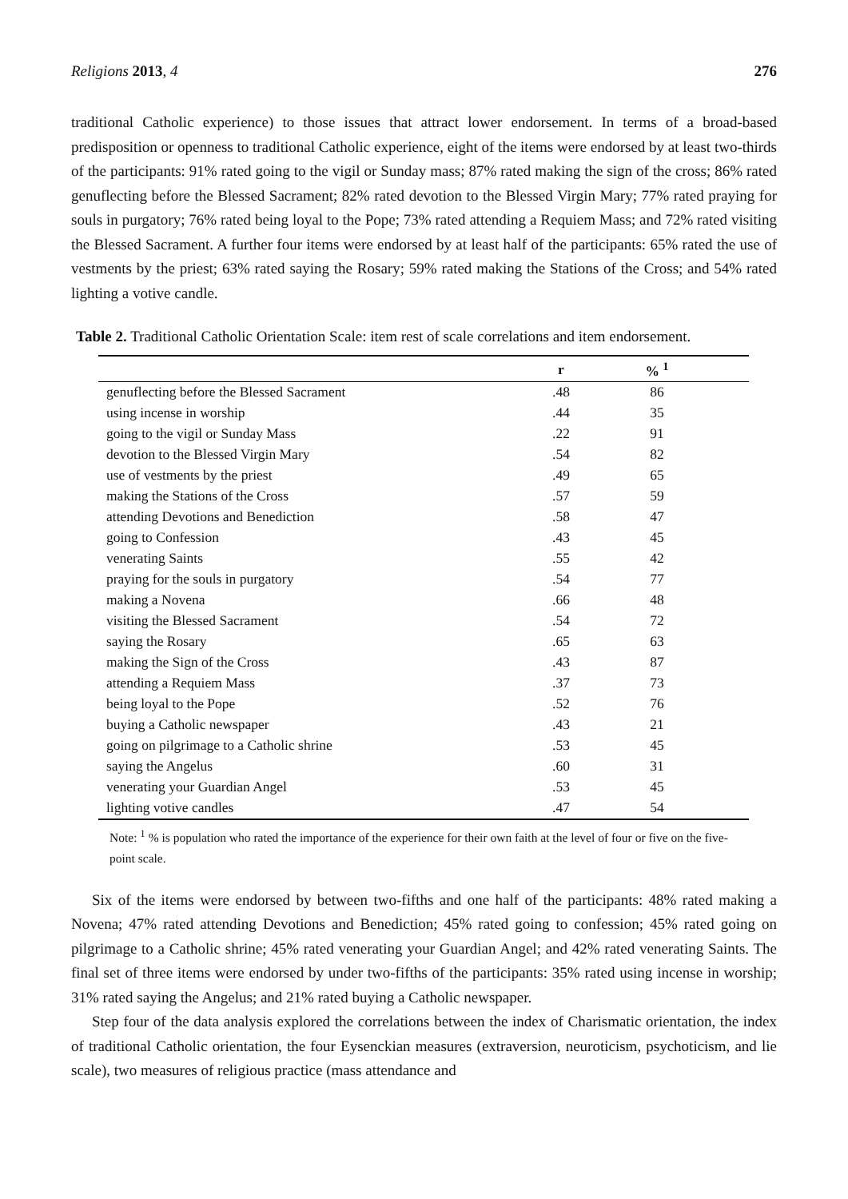Religions 2013, 4 276
traditional Catholic experience) to those issues that attract lower endorsement. In terms of a broad-based predisposition or openness to traditional Catholic experience, eight of the items were endorsed by at least two-thirds of the participants: 91% rated going to the vigil or Sunday mass; 87% rated making the sign of the cross; 86% rated genuflecting before the Blessed Sacrament; 82% rated devotion to the Blessed Virgin Mary; 77% rated praying for souls in purgatory; 76% rated being loyal to the Pope; 73% rated attending a Requiem Mass; and 72% rated visiting the Blessed Sacrament. A further four items were endorsed by at least half of the participants: 65% rated the use of vestments by the priest; 63% rated saying the Rosary; 59% rated making the Stations of the Cross; and 54% rated lighting a votive candle.
Table 2. Traditional Catholic Orientation Scale: item rest of scale correlations and item endorsement.
| | r | % <sup>1</sup> | |
| --- | --- | --- | --- |
| genuflecting before the Blessed Sacrament | .48 | 86 | |
| using incense in worship | .44 | 35 | |
| going to the vigil or Sunday Mass | .22 | 91 | |
| devotion to the Blessed Virgin Mary | .54 | 82 | |
| use of vestments by the priest | .49 | 65 | |
| making the Stations of the Cross | .57 | 59 | |
| attending Devotions and Benediction | .58 | 47 | |
| going to Confession | .43 | 45 | |
| venerating Saints | .55 | 42 | |
| praying for the souls in purgatory | .54 | 77 | |
| making a Novena | .66 | 48 | |
| visiting the Blessed Sacrament | .54 | 72 | |
| saying the Rosary | .65 | 63 | |
| making the Sign of the Cross | .43 | 87 | |
| attending a Requiem Mass | .37 | 73 | |
| being loyal to the Pope | .52 | 76 | |
| buying a Catholic newspaper | .43 | 21 | |
| going on pilgrimage to a Catholic shrine | .53 | 45 | |
| saying the Angelus | .60 | 31 | |
| venerating your Guardian Angel | .53 | 45 | |
| lighting votive candles | .47 | 54 | |
Note: <sup>1</sup> % is population who rated the importance of the experience for their own faith at the level of four or five on the five-point scale.
Six of the items were endorsed by between two-fifths and one half of the participants: 48% rated making a Novena; 47% rated attending Devotions and Benediction; 45% rated going to confession; 45% rated going on pilgrimage to a Catholic shrine; 45% rated venerating your Guardian Angel; and 42% rated venerating Saints. The final set of three items were endorsed by under two-fifths of the participants: 35% rated using incense in worship; 31% rated saying the Angelus; and 21% rated buying a Catholic newspaper.
Step four of the data analysis explored the correlations between the index of Charismatic orientation, the index of traditional Catholic orientation, the four Eysenckian measures (extraversion, neuroticism, psychoticism, and lie scale), two measures of religious practice (mass attendance and